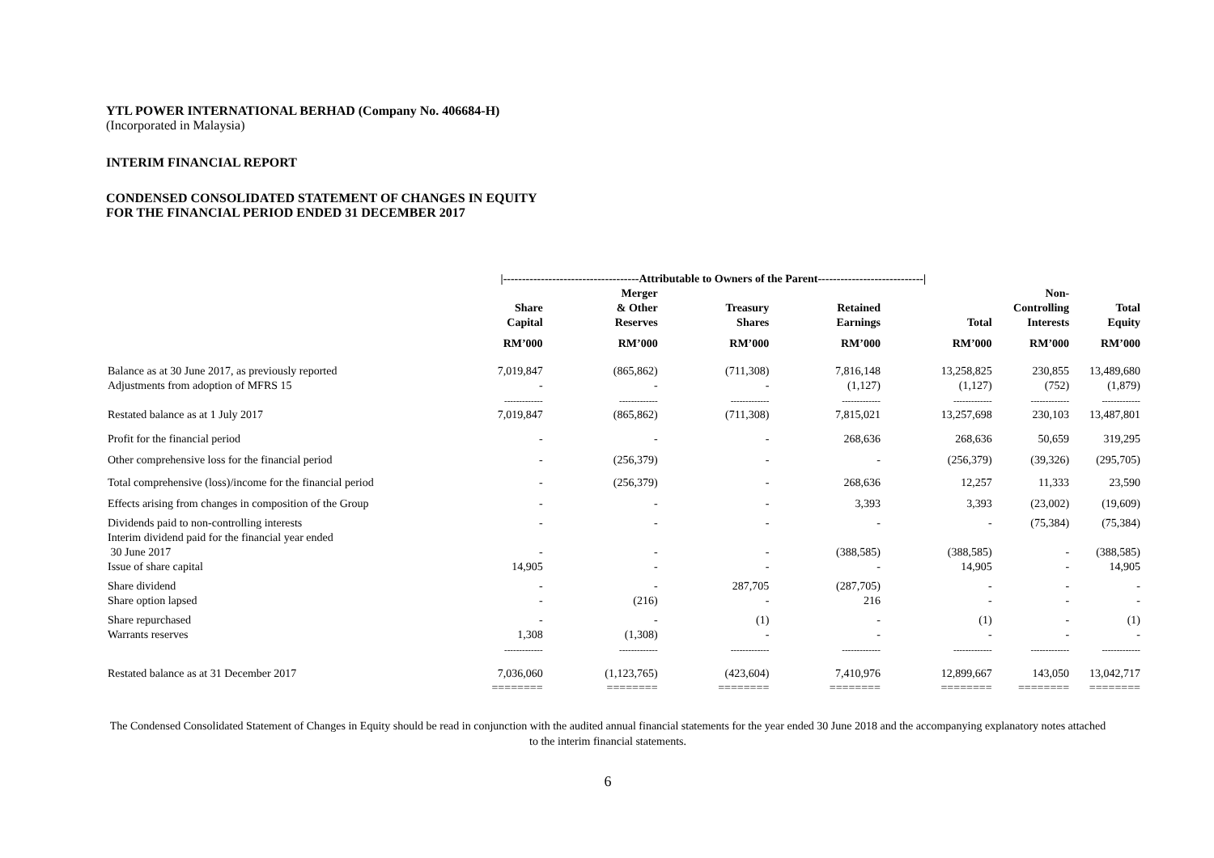YTL POWER INTERNATIONAL BERHAD (Company No. 406684-H)
(Incorporated in Malaysia)
INTERIM FINANCIAL REPORT
CONDENSED CONSOLIDATED STATEMENT OF CHANGES IN EQUITY
FOR THE FINANCIAL PERIOD ENDED 31 DECEMBER 2017
| | /------------------------------------Attributable to Owners of the Parent----------------------------/ | | | | | | |
| --- | --- | --- | --- | --- | --- | --- | --- |
| | Share Capital | Merger & Other Reserves | Treasury Shares | Retained Earnings | Total | Non- Controlling Interests | Total Equity |
| | RM’000 | RM’000 | RM’000 | RM’000 | RM’000 | RM’000 | RM’000 |
| Balance as at 30 June 2017, as previously reported | 7,019,847 | (865,862) | (711,308) | 7,816,148 | 13,258,825 | 230,855 | 13,489,680 |
| Adjustments from adoption of MFRS 15 | - | - | - | (1,127) | (1,127) | (752) | (1,879) |
| | ------------- | ------------- | ------------- | ------------- | ------------- | ------------- | ------------- |
| Restated balance as at 1 July 2017 | 7,019,847 | (865,862) | (711,308) | 7,815,021 | 13,257,698 | 230,103 | 13,487,801 |
| Profit for the financial period | - | - | - | 268,636 | 268,636 | 50,659 | 319,295 |
| Other comprehensive loss for the financial period | - | (256,379) | - | - | (256,379) | (39,326) | (295,705) |
| Total comprehensive (loss)/income for the financial period | - | (256,379) | - | 268,636 | 12,257 | 11,333 | 23,590 |
| Effects arising from changes in composition of the Group | - | - | - | 3,393 | 3,393 | (23,002) | (19,609) |
| Dividends paid to non-controlling interests | - | - | - | - | - | (75,384) | (75,384) |
| Interim dividend paid for the financial year ended 30 June 2017 | - | - | - | (388,585) | (388,585) | - | (388,585) |
| Issue of share capital | 14,905 | - | - | - | 14,905 | - | 14,905 |
| Share dividend | - | - | 287,705 | (287,705) | - | - | - |
| Share option lapsed | - | (216) | - | 216 | - | - | - |
| Share repurchased | - | - | (1) | - | (1) | - | (1) |
| Warrants reserves | 1,308 | (1,308) | - | - | - | - | - |
| | ------------- | ------------- | ------------- | ------------- | ------------- | ------------- | ------------- |
| Restated balance as at 31 December 2017 | 7,036,060 | (1,123,765) | (423,604) | 7,410,976 | 12,899,667 | 143,050 | 13,042,717 |
| | ======== | ======== | ======== | ======== | ======== | ======== | ======== |
The Condensed Consolidated Statement of Changes in Equity should be read in conjunction with the audited annual financial statements for the year ended 30 June 2018 and the accompanying explanatory notes attached to the interim financial statements.
6